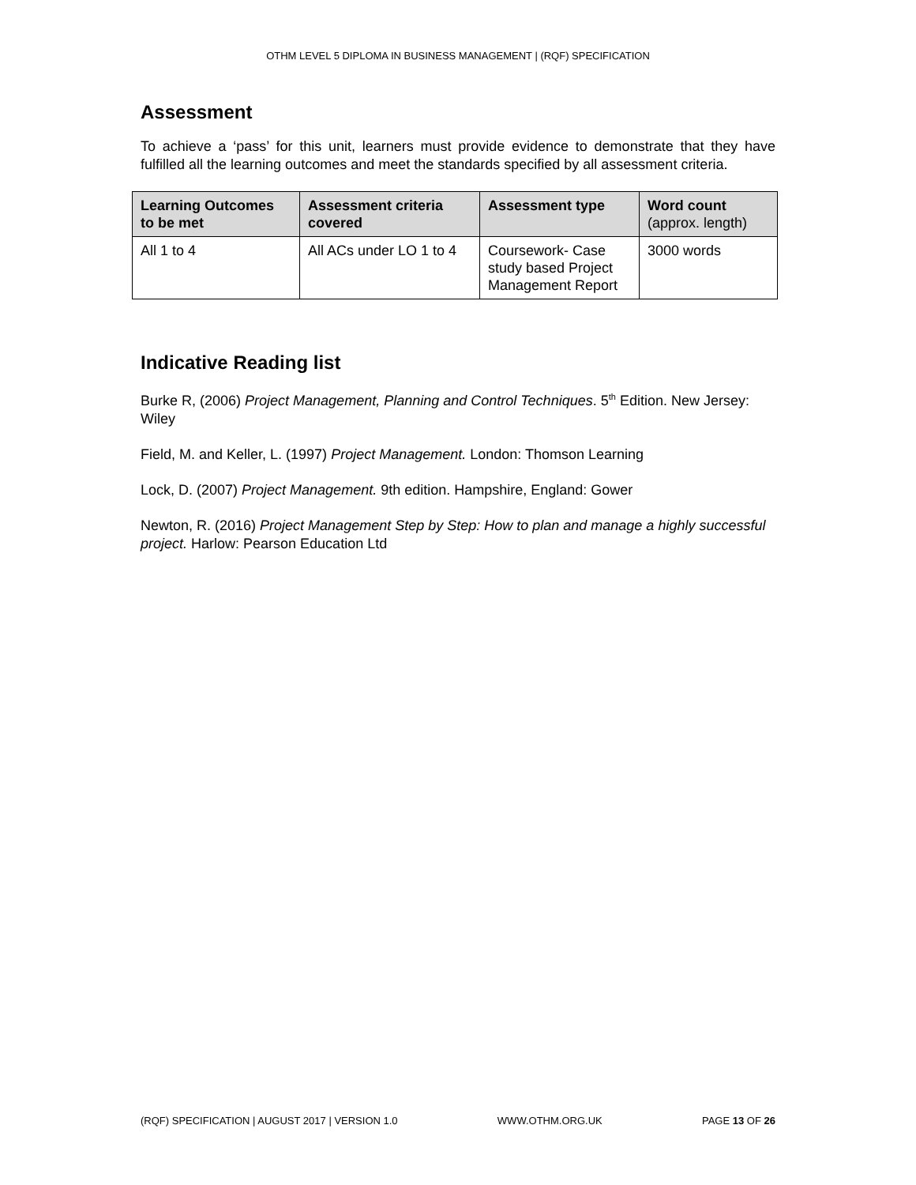OTHM LEVEL 5 DIPLOMA IN BUSINESS MANAGEMENT | (RQF) SPECIFICATION
Assessment
To achieve a ‘pass’ for this unit, learners must provide evidence to demonstrate that they have fulfilled all the learning outcomes and meet the standards specified by all assessment criteria.
| Learning Outcomes to be met | Assessment criteria covered | Assessment type | Word count (approx. length) |
| --- | --- | --- | --- |
| All 1 to 4 | All ACs under LO 1 to 4 | Coursework- Case study based Project Management Report | 3000 words |
Indicative Reading list
Burke R, (2006) Project Management, Planning and Control Techniques. 5<sup>th</sup> Edition. New Jersey: Wiley
Field, M. and Keller, L. (1997) Project Management. London: Thomson Learning
Lock, D. (2007) Project Management. 9th edition. Hampshire, England: Gower
Newton, R. (2016) Project Management Step by Step: How to plan and manage a highly successful project. Harlow: Pearson Education Ltd
(RQF) SPECIFICATION | AUGUST 2017 | VERSION 1.0 WWW.OTHM.ORG.UK PAGE 13 OF 26